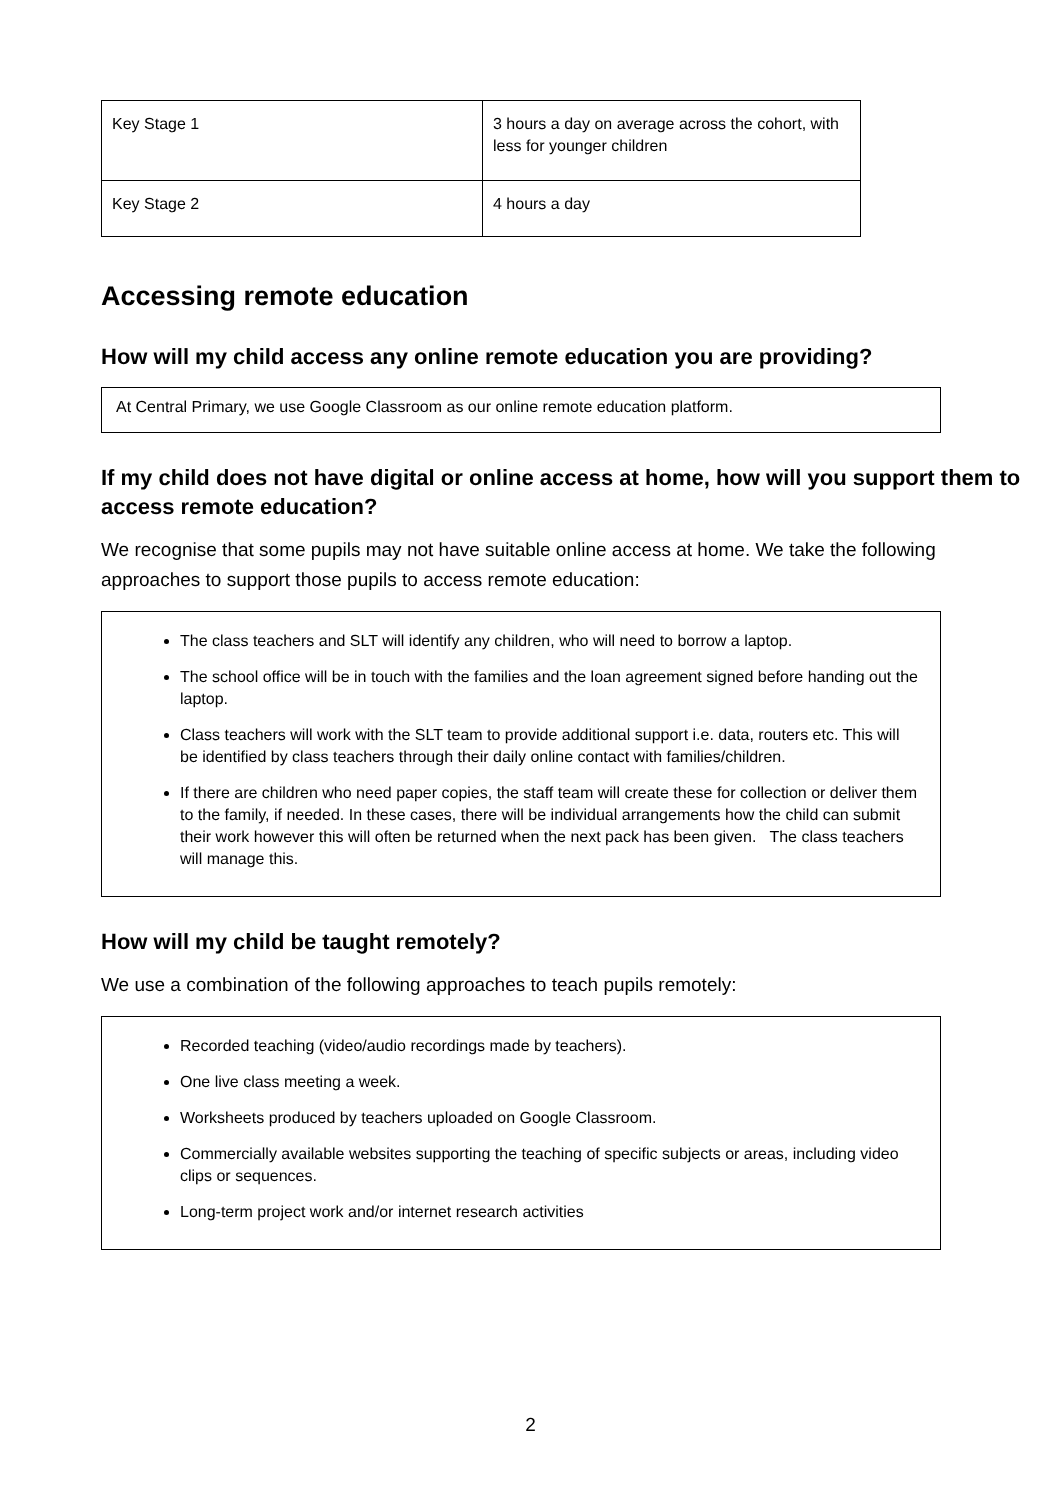| Key Stage 1 | 3 hours a day on average across the cohort, with less for younger children |
| Key Stage 2 | 4 hours a day |
Accessing remote education
How will my child access any online remote education you are providing?
At Central Primary, we use Google Classroom as our online remote education platform.
If my child does not have digital or online access at home, how will you support them to access remote education?
We recognise that some pupils may not have suitable online access at home. We take the following approaches to support those pupils to access remote education:
The class teachers and SLT will identify any children, who will need to borrow a laptop.
The school office will be in touch with the families and the loan agreement signed before handing out the laptop.
Class teachers will work with the SLT team to provide additional support i.e. data, routers etc. This will be identified by class teachers through their daily online contact with families/children.
If there are children who need paper copies, the staff team will create these for collection or deliver them to the family, if needed. In these cases, there will be individual arrangements how the child can submit their work however this will often be returned when the next pack has been given. The class teachers will manage this.
How will my child be taught remotely?
We use a combination of the following approaches to teach pupils remotely:
Recorded teaching (video/audio recordings made by teachers).
One live class meeting a week.
Worksheets produced by teachers uploaded on Google Classroom.
Commercially available websites supporting the teaching of specific subjects or areas, including video clips or sequences.
Long-term project work and/or internet research activities
2